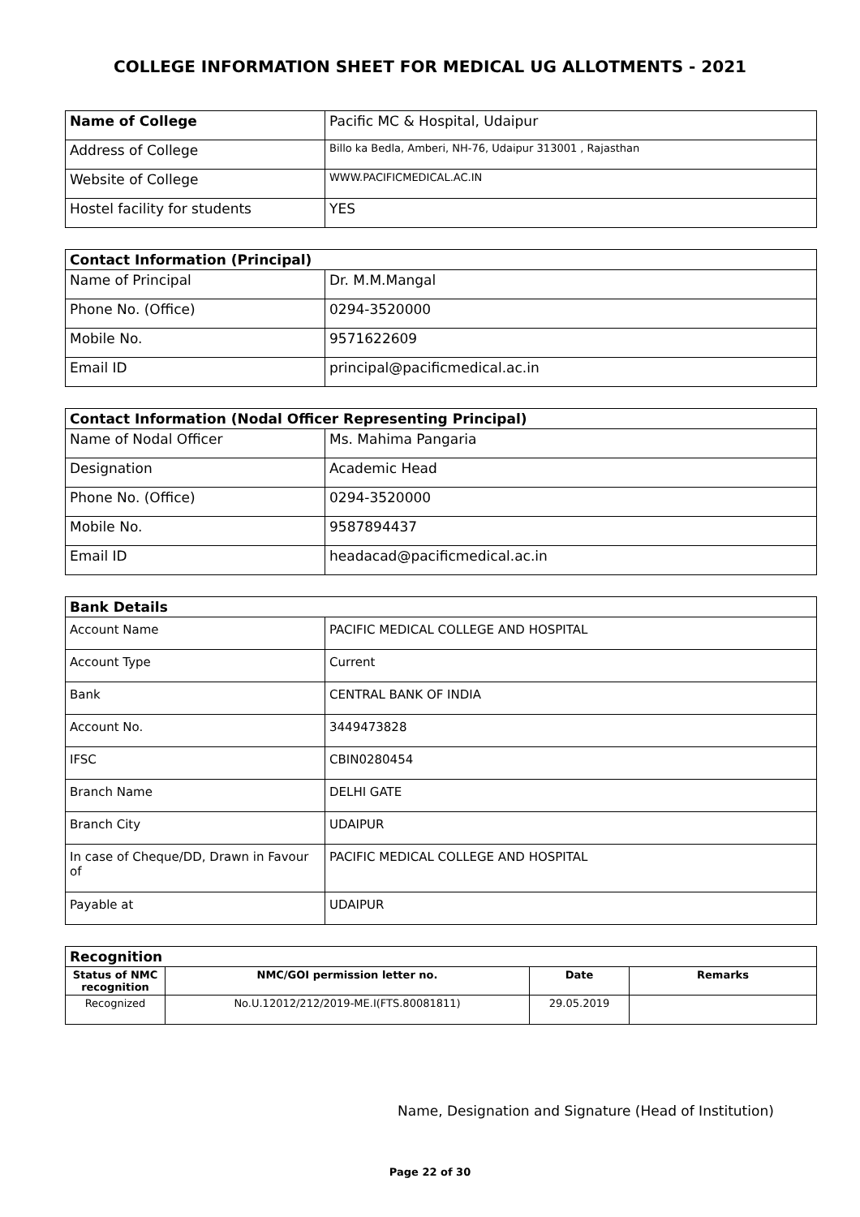COLLEGE INFORMATION SHEET FOR MEDICAL UG ALLOTMENTS - 2021
| Name of College | Pacific MC & Hospital, Udaipur |
| Address of College | Billo ka Bedla, Amberi, NH-76, Udaipur 313001 , Rajasthan |
| Website of College | WWW.PACIFICMEDICAL.AC.IN |
| Hostel facility for students | YES |
| Contact Information (Principal) | |
| --- | --- |
| Name of Principal | Dr. M.M.Mangal |
| Phone No. (Office) | 0294-3520000 |
| Mobile No. | 9571622609 |
| Email ID | principal@pacificmedical.ac.in |
| Contact Information (Nodal Officer Representing Principal) | |
| --- | --- |
| Name of Nodal Officer | Ms. Mahima Pangaria |
| Designation | Academic Head |
| Phone No. (Office) | 0294-3520000 |
| Mobile No. | 9587894437 |
| Email ID | headacad@pacificmedical.ac.in |
| Bank Details | |
| --- | --- |
| Account Name | PACIFIC MEDICAL COLLEGE AND HOSPITAL |
| Account Type | Current |
| Bank | CENTRAL BANK OF INDIA |
| Account No. | 3449473828 |
| IFSC | CBIN0280454 |
| Branch Name | DELHI GATE |
| Branch City | UDAIPUR |
| In case of Cheque/DD, Drawn in Favour of | PACIFIC MEDICAL COLLEGE AND HOSPITAL |
| Payable at | UDAIPUR |
| Recognition | | | |
| --- | --- | --- | --- |
| Status of NMC recognition | NMC/GOI permission letter no. | Date | Remarks |
| Recognized | No.U.12012/212/2019-ME.I(FTS.80081811) | 29.05.2019 | |
Name, Designation and Signature (Head of Institution)
Page 22 of 30